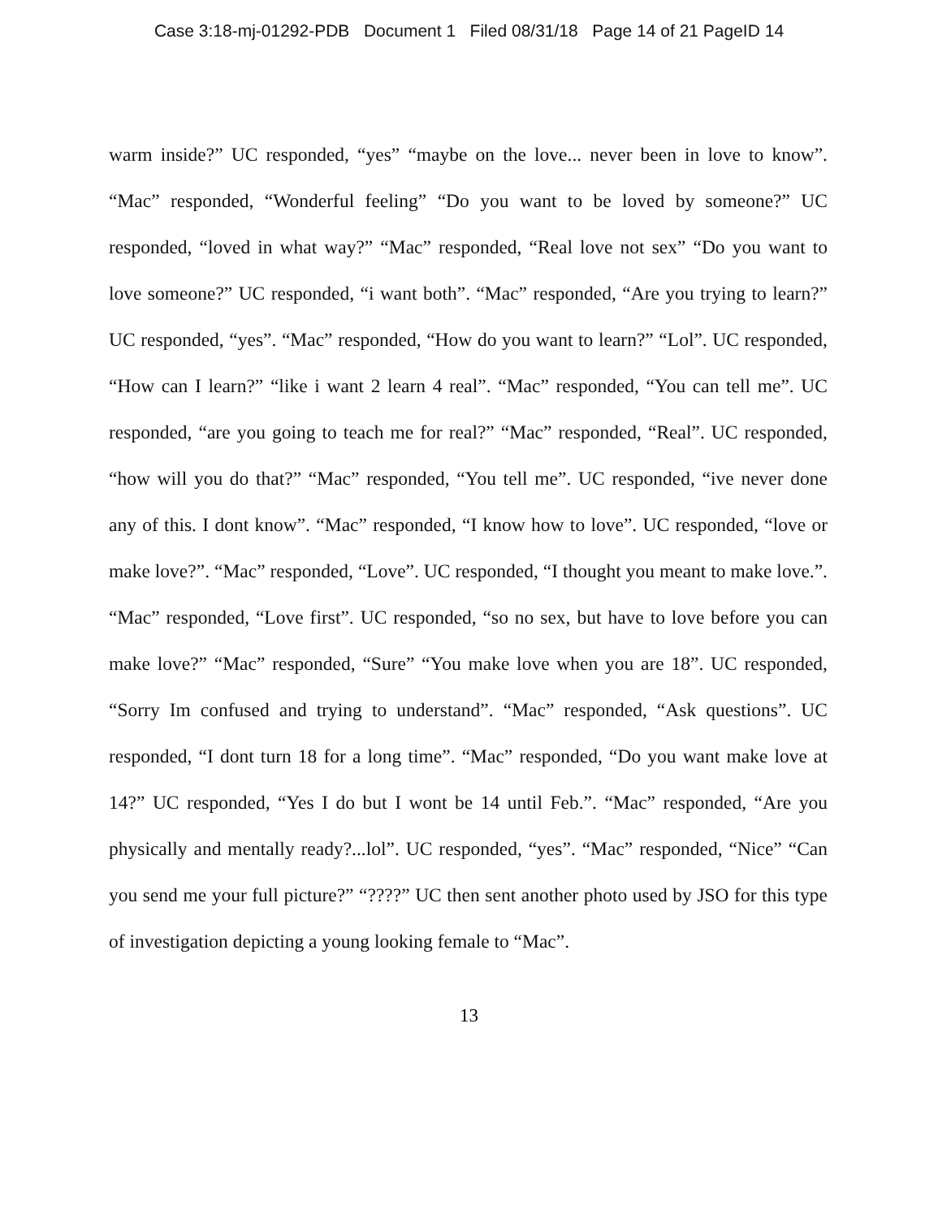Case 3:18-mj-01292-PDB Document 1 Filed 08/31/18 Page 14 of 21 PageID 14
warm inside?” UC responded, “yes” “maybe on the love... never been in love to know”. “Mac” responded, “Wonderful feeling” “Do you want to be loved by someone?” UC responded, “loved in what way?” “Mac” responded, “Real love not sex” “Do you want to love someone?” UC responded, “i want both”. “Mac” responded, “Are you trying to learn?” UC responded, “yes”. “Mac” responded, “How do you want to learn?” “Lol”. UC responded, “How can I learn?” “like i want 2 learn 4 real”. “Mac” responded, “You can tell me”. UC responded, “are you going to teach me for real?” “Mac” responded, “Real”. UC responded, “how will you do that?” “Mac” responded, “You tell me”. UC responded, “ive never done any of this. I dont know”. “Mac” responded, “I know how to love”. UC responded, “love or make love?”. “Mac” responded, “Love”. UC responded, “I thought you meant to make love.”. “Mac” responded, “Love first”. UC responded, “so no sex, but have to love before you can make love?” “Mac” responded, “Sure” “You make love when you are 18”. UC responded, “Sorry Im confused and trying to understand”. “Mac” responded, “Ask questions”. UC responded, “I dont turn 18 for a long time”. “Mac” responded, “Do you want make love at 14?” UC responded, “Yes I do but I wont be 14 until Feb.”. “Mac” responded, “Are you physically and mentally ready?...lol”. UC responded, “yes”. “Mac” responded, “Nice” “Can you send me your full picture?” “????” UC then sent another photo used by JSO for this type of investigation depicting a young looking female to “Mac”.
13